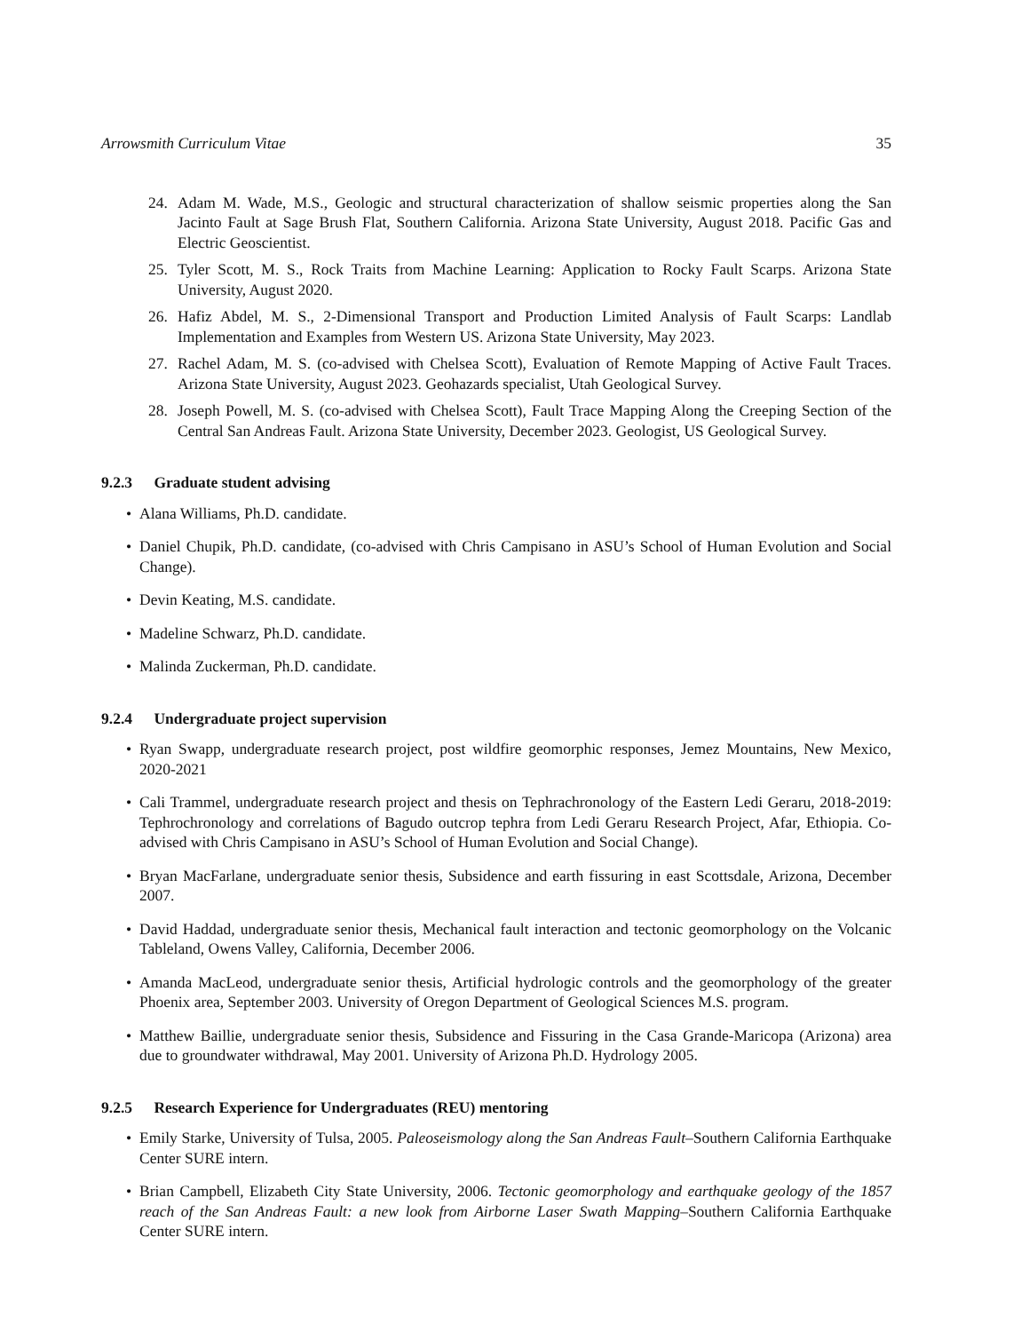Arrowsmith Curriculum Vitae 35
24. Adam M. Wade, M.S., Geologic and structural characterization of shallow seismic properties along the San Jacinto Fault at Sage Brush Flat, Southern California. Arizona State University, August 2018. Pacific Gas and Electric Geoscientist.
25. Tyler Scott, M. S., Rock Traits from Machine Learning: Application to Rocky Fault Scarps. Arizona State University, August 2020.
26. Hafiz Abdel, M. S., 2-Dimensional Transport and Production Limited Analysis of Fault Scarps: Landlab Implementation and Examples from Western US. Arizona State University, May 2023.
27. Rachel Adam, M. S. (co-advised with Chelsea Scott), Evaluation of Remote Mapping of Active Fault Traces. Arizona State University, August 2023. Geohazards specialist, Utah Geological Survey.
28. Joseph Powell, M. S. (co-advised with Chelsea Scott), Fault Trace Mapping Along the Creeping Section of the Central San Andreas Fault. Arizona State University, December 2023. Geologist, US Geological Survey.
9.2.3 Graduate student advising
• Alana Williams, Ph.D. candidate.
• Daniel Chupik, Ph.D. candidate, (co-advised with Chris Campisano in ASU’s School of Human Evolution and Social Change).
• Devin Keating, M.S. candidate.
• Madeline Schwarz, Ph.D. candidate.
• Malinda Zuckerman, Ph.D. candidate.
9.2.4 Undergraduate project supervision
• Ryan Swapp, undergraduate research project, post wildfire geomorphic responses, Jemez Mountains, New Mexico, 2020-2021
• Cali Trammel, undergraduate research project and thesis on Tephrachronology of the Eastern Ledi Geraru, 2018-2019: Tephrochronology and correlations of Bagudo outcrop tephra from Ledi Geraru Research Project, Afar, Ethiopia. Co-advised with Chris Campisano in ASU’s School of Human Evolution and Social Change).
• Bryan MacFarlane, undergraduate senior thesis, Subsidence and earth fissuring in east Scottsdale, Arizona, December 2007.
• David Haddad, undergraduate senior thesis, Mechanical fault interaction and tectonic geomorphology on the Volcanic Tableland, Owens Valley, California, December 2006.
• Amanda MacLeod, undergraduate senior thesis, Artificial hydrologic controls and the geomorphology of the greater Phoenix area, September 2003. University of Oregon Department of Geological Sciences M.S. program.
• Matthew Baillie, undergraduate senior thesis, Subsidence and Fissuring in the Casa Grande-Maricopa (Arizona) area due to groundwater withdrawal, May 2001. University of Arizona Ph.D. Hydrology 2005.
9.2.5 Research Experience for Undergraduates (REU) mentoring
• Emily Starke, University of Tulsa, 2005. Paleoseismology along the San Andreas Fault–Southern California Earthquake Center SURE intern.
• Brian Campbell, Elizabeth City State University, 2006. Tectonic geomorphology and earthquake geology of the 1857 reach of the San Andreas Fault: a new look from Airborne Laser Swath Mapping–Southern California Earthquake Center SURE intern.